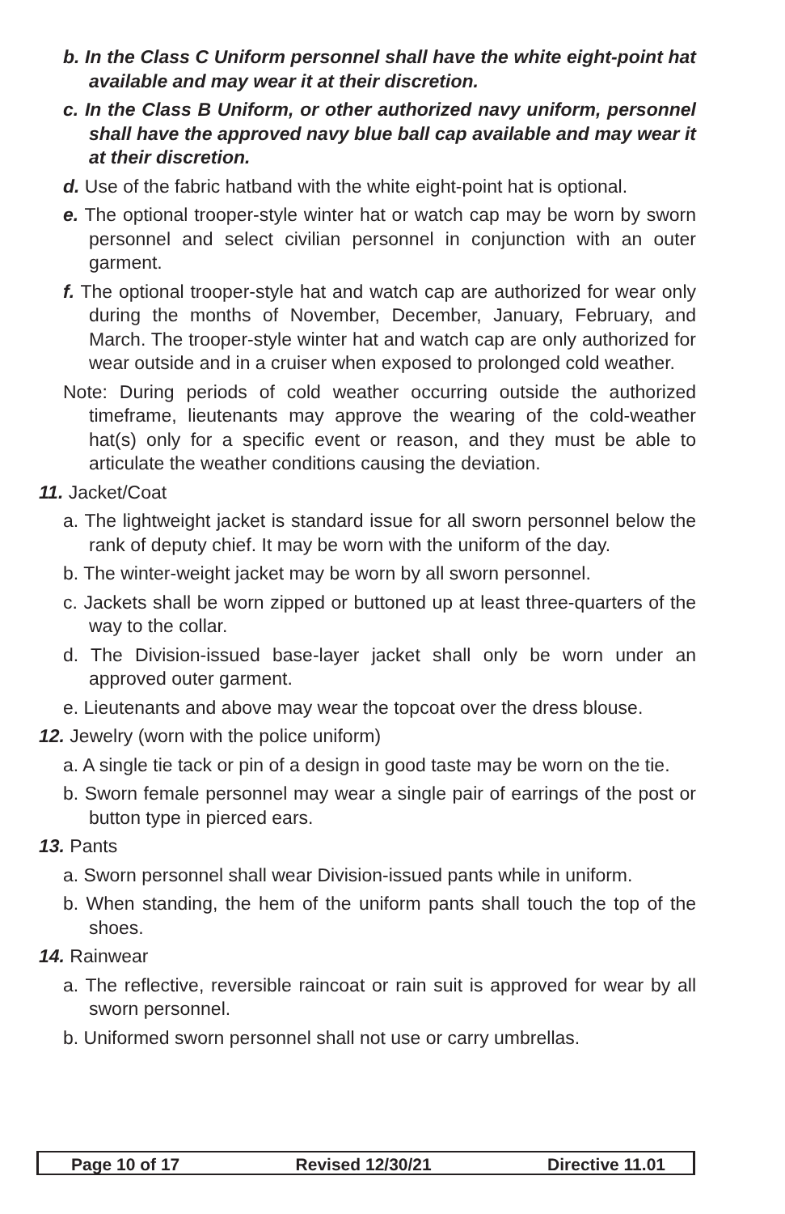b. In the Class C Uniform personnel shall have the white eight-point hat available and may wear it at their discretion.
c. In the Class B Uniform, or other authorized navy uniform, personnel shall have the approved navy blue ball cap available and may wear it at their discretion.
d. Use of the fabric hatband with the white eight-point hat is optional.
e. The optional trooper-style winter hat or watch cap may be worn by sworn personnel and select civilian personnel in conjunction with an outer garment.
f. The optional trooper-style hat and watch cap are authorized for wear only during the months of November, December, January, February, and March. The trooper-style winter hat and watch cap are only authorized for wear outside and in a cruiser when exposed to prolonged cold weather.
Note: During periods of cold weather occurring outside the authorized timeframe, lieutenants may approve the wearing of the cold-weather hat(s) only for a specific event or reason, and they must be able to articulate the weather conditions causing the deviation.
11. Jacket/Coat
a. The lightweight jacket is standard issue for all sworn personnel below the rank of deputy chief. It may be worn with the uniform of the day.
b. The winter-weight jacket may be worn by all sworn personnel.
c. Jackets shall be worn zipped or buttoned up at least three-quarters of the way to the collar.
d. The Division-issued base-layer jacket shall only be worn under an approved outer garment.
e. Lieutenants and above may wear the topcoat over the dress blouse.
12. Jewelry (worn with the police uniform)
a. A single tie tack or pin of a design in good taste may be worn on the tie.
b. Sworn female personnel may wear a single pair of earrings of the post or button type in pierced ears.
13. Pants
a. Sworn personnel shall wear Division-issued pants while in uniform.
b. When standing, the hem of the uniform pants shall touch the top of the shoes.
14. Rainwear
a. The reflective, reversible raincoat or rain suit is approved for wear by all sworn personnel.
b. Uniformed sworn personnel shall not use or carry umbrellas.
Page 10 of 17 Revised 12/30/21 Directive 11.01